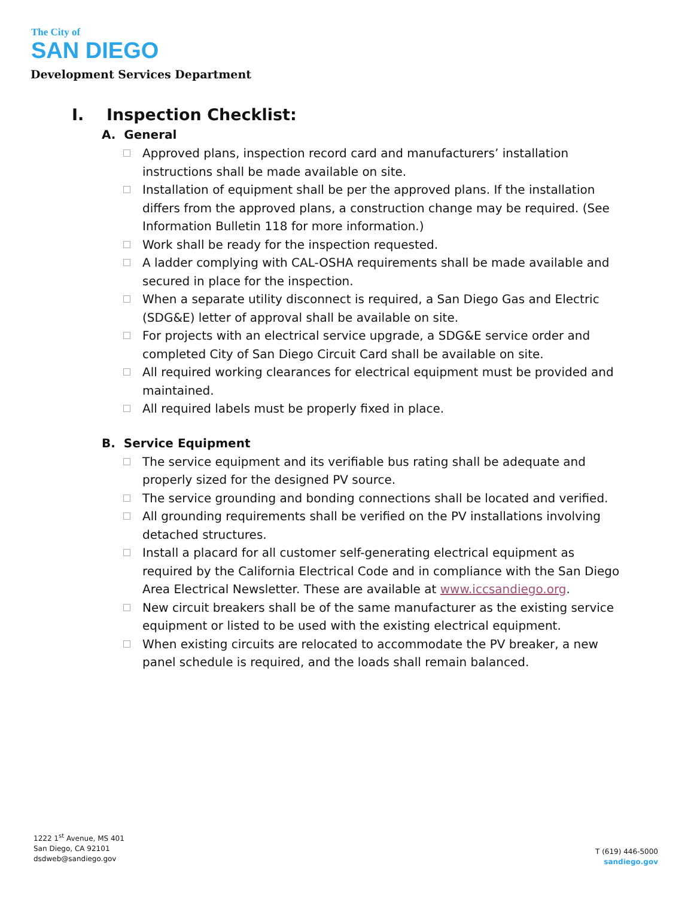The City of
SAN DIEGO
Development Services Department
I. Inspection Checklist:
A. General
Approved plans, inspection record card and manufacturers’ installation instructions shall be made available on site.
Installation of equipment shall be per the approved plans. If the installation differs from the approved plans, a construction change may be required. (See Information Bulletin 118 for more information.)
Work shall be ready for the inspection requested.
A ladder complying with CAL-OSHA requirements shall be made available and secured in place for the inspection.
When a separate utility disconnect is required, a San Diego Gas and Electric (SDG&E) letter of approval shall be available on site.
For projects with an electrical service upgrade, a SDG&E service order and completed City of San Diego Circuit Card shall be available on site.
All required working clearances for electrical equipment must be provided and maintained.
All required labels must be properly fixed in place.
B. Service Equipment
The service equipment and its verifiable bus rating shall be adequate and properly sized for the designed PV source.
The service grounding and bonding connections shall be located and verified.
All grounding requirements shall be verified on the PV installations involving detached structures.
Install a placard for all customer self-generating electrical equipment as required by the California Electrical Code and in compliance with the San Diego Area Electrical Newsletter. These are available at www.iccsandiego.org.
New circuit breakers shall be of the same manufacturer as the existing service equipment or listed to be used with the existing electrical equipment.
When existing circuits are relocated to accommodate the PV breaker, a new panel schedule is required, and the loads shall remain balanced.
1222 1<sup>st</sup> Avenue, MS 401
San Diego, CA 92101
dsdweb@sandiego.gov
T (619) 446-5000
sandiego.gov